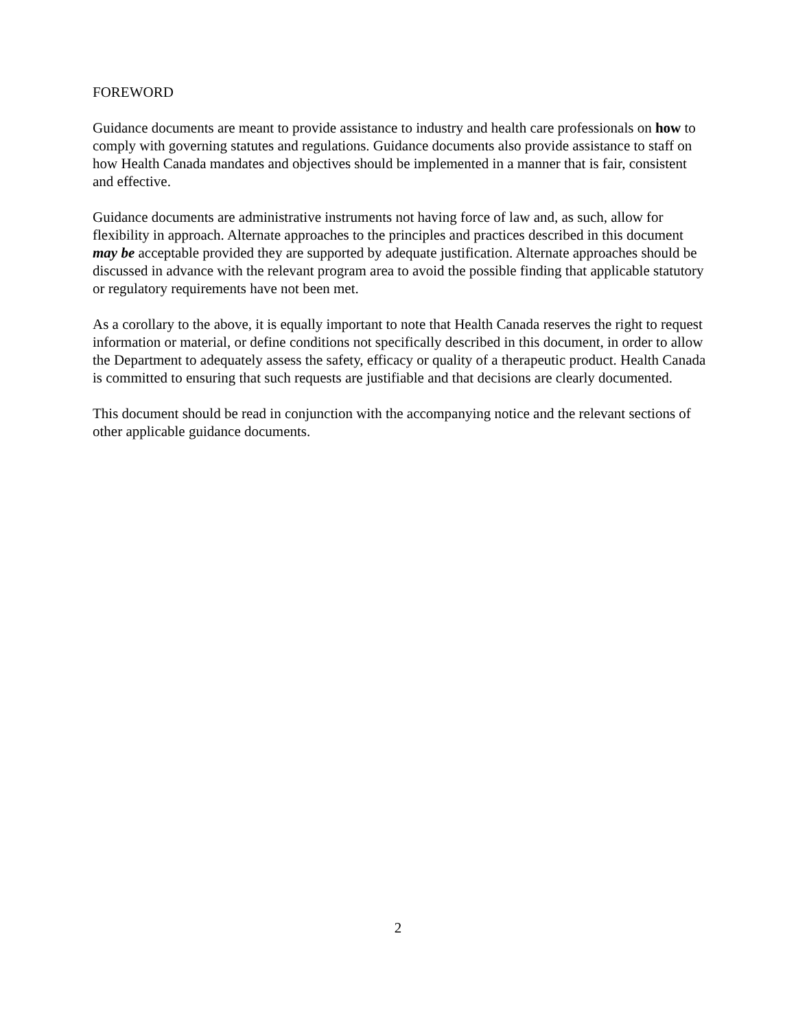FOREWORD
Guidance documents are meant to provide assistance to industry and health care professionals on how to comply with governing statutes and regulations. Guidance documents also provide assistance to staff on how Health Canada mandates and objectives should be implemented in a manner that is fair, consistent and effective.
Guidance documents are administrative instruments not having force of law and, as such, allow for flexibility in approach. Alternate approaches to the principles and practices described in this document may be acceptable provided they are supported by adequate justification. Alternate approaches should be discussed in advance with the relevant program area to avoid the possible finding that applicable statutory or regulatory requirements have not been met.
As a corollary to the above, it is equally important to note that Health Canada reserves the right to request information or material, or define conditions not specifically described in this document, in order to allow the Department to adequately assess the safety, efficacy or quality of a therapeutic product. Health Canada is committed to ensuring that such requests are justifiable and that decisions are clearly documented.
This document should be read in conjunction with the accompanying notice and the relevant sections of other applicable guidance documents.
2